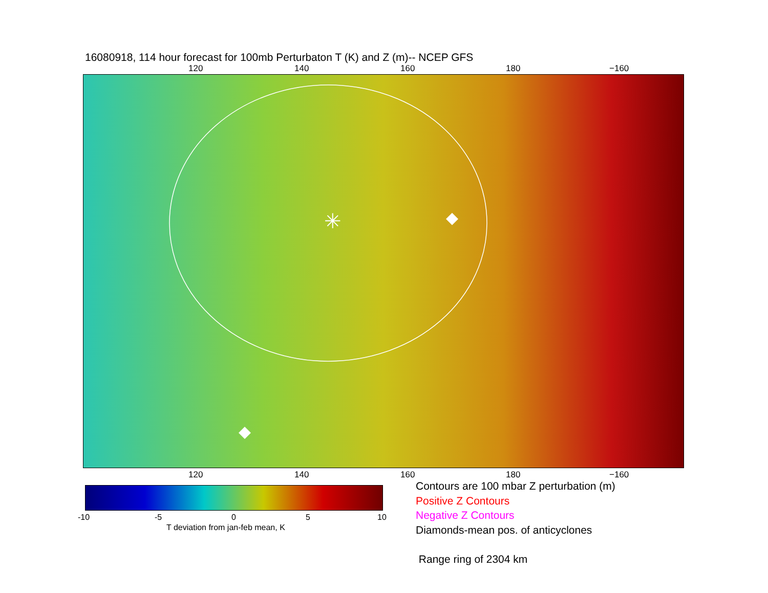16080918, 114 hour forecast for 100mb Perturbaton T (K) and Z (m)-- NCEP GFS
120 140 160 180 −160
✳
120 140 160 180 −160
-10 -5 0 5 10
T deviation from jan-feb mean, K
Contours are 100 mbar Z perturbation (m)
Positive Z Contours
Negative Z Contours
Diamonds-mean pos. of anticyclones
Range ring of 2304 km